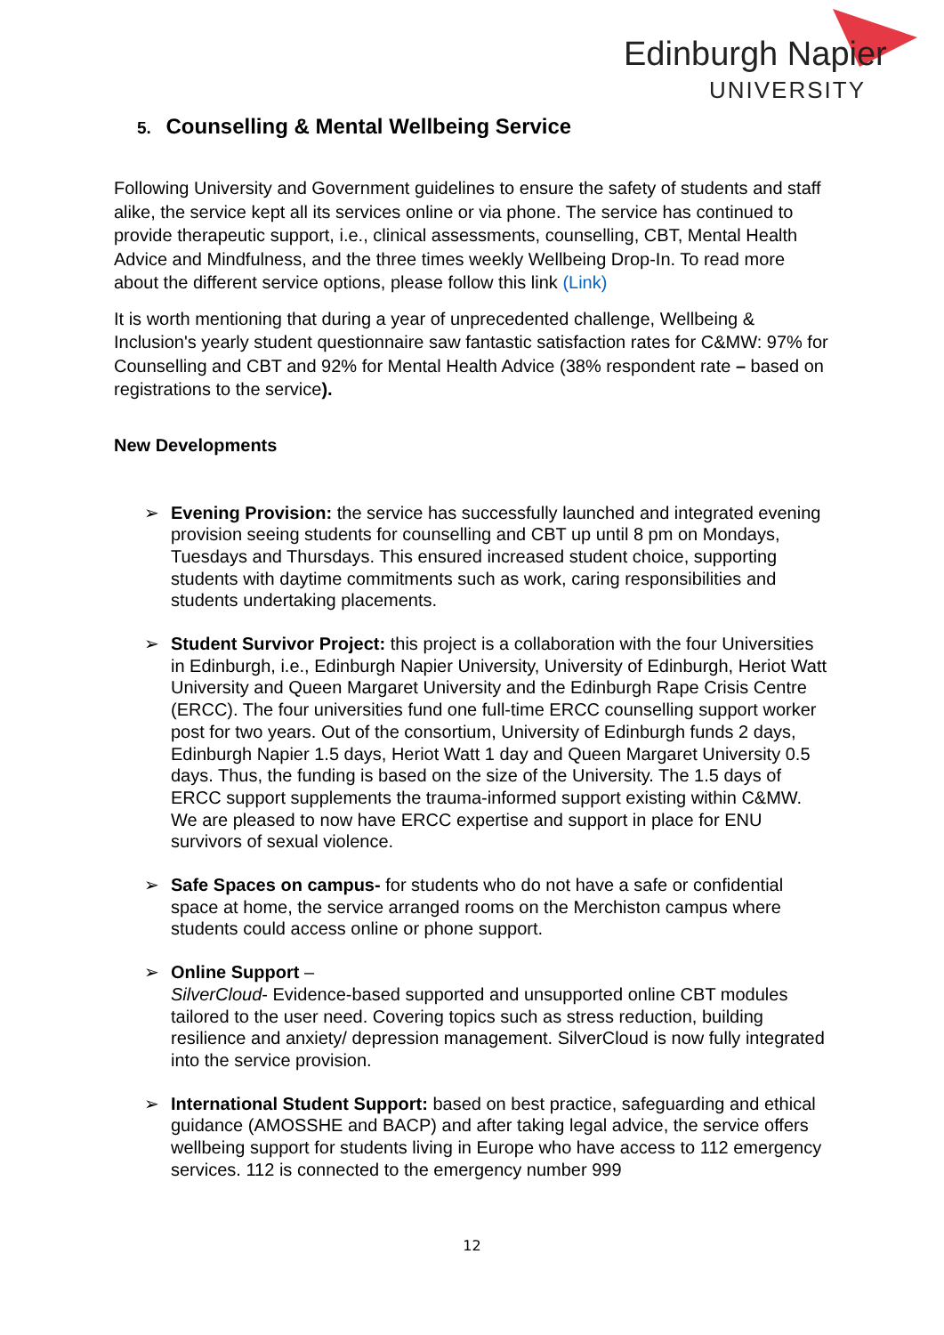Edinburgh Napier
UNIVERSITY
5. Counselling & Mental Wellbeing Service
Following University and Government guidelines to ensure the safety of students and staff alike, the service kept all its services online or via phone. The service has continued to provide therapeutic support, i.e., clinical assessments, counselling, CBT, Mental Health Advice and Mindfulness, and the three times weekly Wellbeing Drop-In. To read more about the different service options, please follow this link (Link)
It is worth mentioning that during a year of unprecedented challenge, Wellbeing & Inclusion's yearly student questionnaire saw fantastic satisfaction rates for C&MW: 97% for Counselling and CBT and 92% for Mental Health Advice (38% respondent rate – based on registrations to the service).
New Developments
➢ Evening Provision: the service has successfully launched and integrated evening provision seeing students for counselling and CBT up until 8 pm on Mondays, Tuesdays and Thursdays. This ensured increased student choice, supporting students with daytime commitments such as work, caring responsibilities and students undertaking placements.
➢ Student Survivor Project: this project is a collaboration with the four Universities in Edinburgh, i.e., Edinburgh Napier University, University of Edinburgh, Heriot Watt University and Queen Margaret University and the Edinburgh Rape Crisis Centre (ERCC). The four universities fund one full-time ERCC counselling support worker post for two years. Out of the consortium, University of Edinburgh funds 2 days, Edinburgh Napier 1.5 days, Heriot Watt 1 day and Queen Margaret University 0.5 days. Thus, the funding is based on the size of the University. The 1.5 days of ERCC support supplements the trauma-informed support existing within C&MW. We are pleased to now have ERCC expertise and support in place for ENU survivors of sexual violence.
➢ Safe Spaces on campus- for students who do not have a safe or confidential space at home, the service arranged rooms on the Merchiston campus where students could access online or phone support.
➢ Online Support –
SilverCloud- Evidence-based supported and unsupported online CBT modules tailored to the user need. Covering topics such as stress reduction, building resilience and anxiety/ depression management. SilverCloud is now fully integrated into the service provision.
➢ International Student Support: based on best practice, safeguarding and ethical guidance (AMOSSHE and BACP) and after taking legal advice, the service offers wellbeing support for students living in Europe who have access to 112 emergency services. 112 is connected to the emergency number 999
12